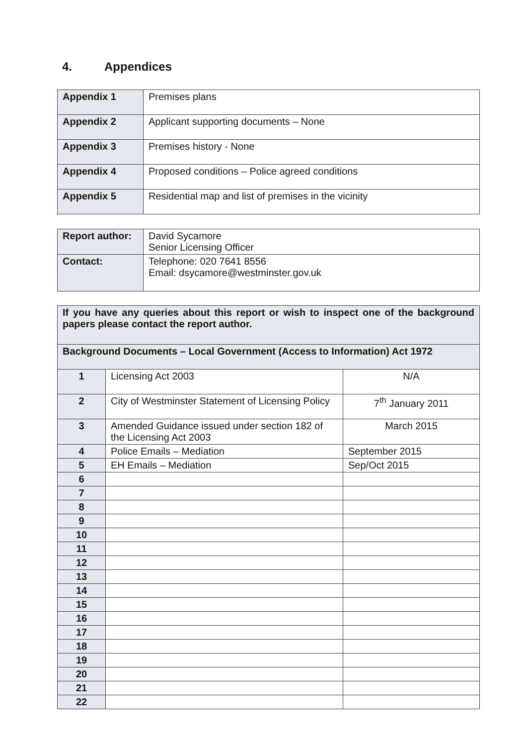4. Appendices
| Appendix 1 | Premises plans |
| Appendix 2 | Applicant supporting documents – None |
| Appendix 3 | Premises history - None |
| Appendix 4 | Proposed conditions – Police agreed conditions |
| Appendix 5 | Residential map and list of premises in the vicinity |
| Report author: | David Sycamore Senior Licensing Officer |
| Contact: | Telephone: 020 7641 8556 Email: dsycamore@westminster.gov.uk |
| If you have any queries about this report or wish to inspect one of the background papers please contact the report author. | | |
| --- | --- | --- |
| Background Documents – Local Government (Access to Information) Act 1972 | | |
| 1 | Licensing Act 2003 | N/A |
| 2 | City of Westminster Statement of Licensing Policy | 7<sup>th</sup> January 2011 |
| 3 | Amended Guidance issued under section 182 of the Licensing Act 2003 | March 2015 |
| 4 | Police Emails – Mediation | September 2015 |
| 5 | EH Emails – Mediation | Sep/Oct 2015 |
| 6 | | |
| 7 | | |
| 8 | | |
| 9 | | |
| 10 | | |
| 11 | | |
| 12 | | |
| 13 | | |
| 14 | | |
| 15 | | |
| 16 | | |
| 17 | | |
| 18 | | |
| 19 | | |
| 20 | | |
| 21 | | |
| 22 | | |